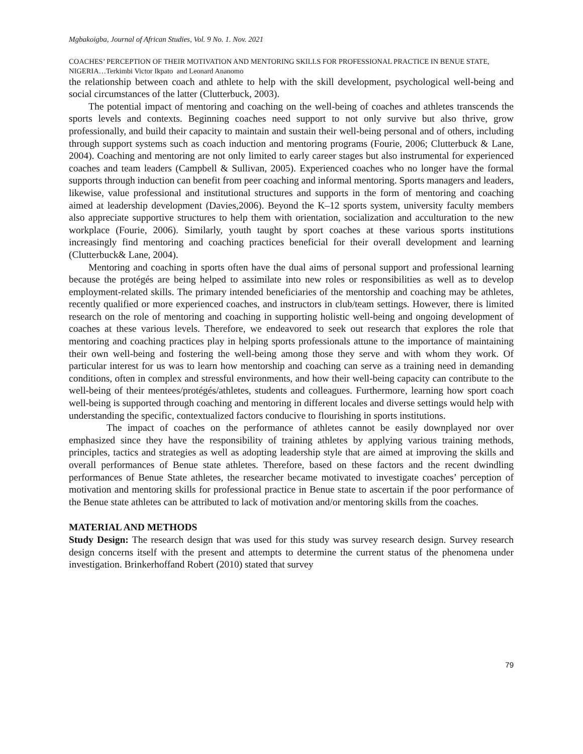Mgbakoigba, Journal of African Studies, Vol. 9 No. 1. Nov. 2021
COACHES’ PERCEPTION OF THEIR MOTIVATION AND MENTORING SKILLS FOR PROFESSIONAL PRACTICE IN BENUE STATE, NIGERIA…Terkimbi Victor Ikpato and Leonard Ananomo
the relationship between coach and athlete to help with the skill development, psychological well-being and social circumstances of the latter (Clutterbuck, 2003).
The potential impact of mentoring and coaching on the well-being of coaches and athletes transcends the sports levels and contexts. Beginning coaches need support to not only survive but also thrive, grow professionally, and build their capacity to maintain and sustain their well-being personal and of others, including through support systems such as coach induction and mentoring programs (Fourie, 2006; Clutterbuck & Lane, 2004). Coaching and mentoring are not only limited to early career stages but also instrumental for experienced coaches and team leaders (Campbell & Sullivan, 2005). Experienced coaches who no longer have the formal supports through induction can benefit from peer coaching and informal mentoring. Sports managers and leaders, likewise, value professional and institutional structures and supports in the form of mentoring and coaching aimed at leadership development (Davies,2006). Beyond the K–12 sports system, university faculty members also appreciate supportive structures to help them with orientation, socialization and acculturation to the new workplace (Fourie, 2006). Similarly, youth taught by sport coaches at these various sports institutions increasingly find mentoring and coaching practices beneficial for their overall development and learning (Clutterbuck& Lane, 2004).
Mentoring and coaching in sports often have the dual aims of personal support and professional learning because the protégés are being helped to assimilate into new roles or responsibilities as well as to develop employment-related skills. The primary intended beneficiaries of the mentorship and coaching may be athletes, recently qualified or more experienced coaches, and instructors in club/team settings. However, there is limited research on the role of mentoring and coaching in supporting holistic well-being and ongoing development of coaches at these various levels. Therefore, we endeavored to seek out research that explores the role that mentoring and coaching practices play in helping sports professionals attune to the importance of maintaining their own well-being and fostering the well-being among those they serve and with whom they work. Of particular interest for us was to learn how mentorship and coaching can serve as a training need in demanding conditions, often in complex and stressful environments, and how their well-being capacity can contribute to the well-being of their mentees/protégés/athletes, students and colleagues. Furthermore, learning how sport coach well-being is supported through coaching and mentoring in different locales and diverse settings would help with understanding the specific, contextualized factors conducive to flourishing in sports institutions.
The impact of coaches on the performance of athletes cannot be easily downplayed nor over emphasized since they have the responsibility of training athletes by applying various training methods, principles, tactics and strategies as well as adopting leadership style that are aimed at improving the skills and overall performances of Benue state athletes. Therefore, based on these factors and the recent dwindling performances of Benue State athletes, the researcher became motivated to investigate coaches’ perception of motivation and mentoring skills for professional practice in Benue state to ascertain if the poor performance of the Benue state athletes can be attributed to lack of motivation and/or mentoring skills from the coaches.
MATERIAL AND METHODS
Study Design: The research design that was used for this study was survey research design. Survey research design concerns itself with the present and attempts to determine the current status of the phenomena under investigation. Brinkerhoffand Robert (2010) stated that survey
79